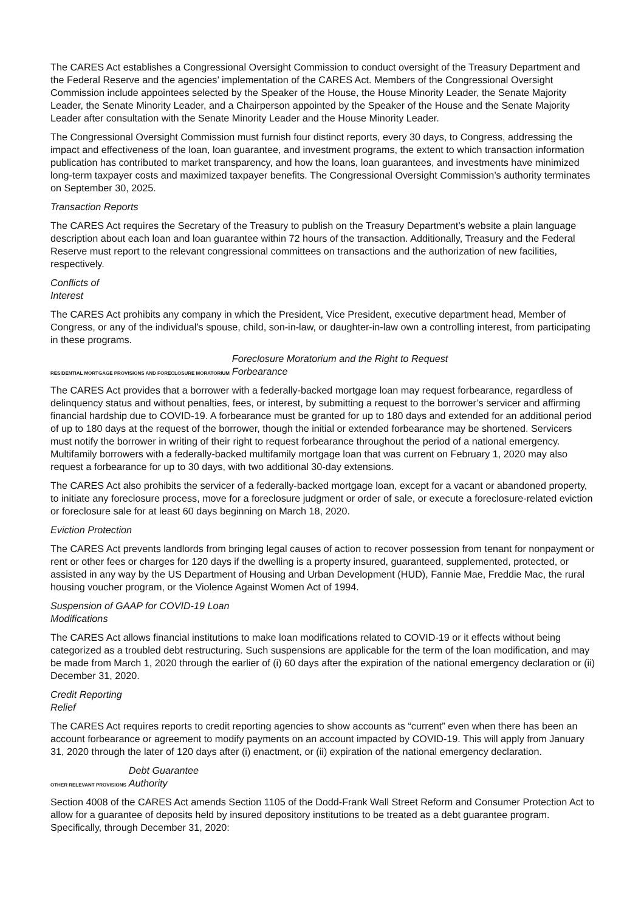The CARES Act establishes a Congressional Oversight Commission to conduct oversight of the Treasury Department and the Federal Reserve and the agencies’ implementation of the CARES Act. Members of the Congressional Oversight Commission include appointees selected by the Speaker of the House, the House Minority Leader, the Senate Majority Leader, the Senate Minority Leader, and a Chairperson appointed by the Speaker of the House and the Senate Majority Leader after consultation with the Senate Minority Leader and the House Minority Leader.
The Congressional Oversight Commission must furnish four distinct reports, every 30 days, to Congress, addressing the impact and effectiveness of the loan, loan guarantee, and investment programs, the extent to which transaction information publication has contributed to market transparency, and how the loans, loan guarantees, and investments have minimized long-term taxpayer costs and maximized taxpayer benefits. The Congressional Oversight Commission’s authority terminates on September 30, 2025.
Transaction Reports
The CARES Act requires the Secretary of the Treasury to publish on the Treasury Department’s website a plain language description about each loan and loan guarantee within 72 hours of the transaction. Additionally, Treasury and the Federal Reserve must report to the relevant congressional committees on transactions and the authorization of new facilities, respectively.
Conflicts of
Interest
The CARES Act prohibits any company in which the President, Vice President, executive department head, Member of Congress, or any of the individual’s spouse, child, son-in-law, or daughter-in-law own a controlling interest, from participating in these programs.
RESIDENTIAL MORTGAGE PROVISIONS AND FORECLOSURE MORATORIUM Foreclosure Moratorium and the Right to Request
Forbearance
The CARES Act provides that a borrower with a federally-backed mortgage loan may request forbearance, regardless of delinquency status and without penalties, fees, or interest, by submitting a request to the borrower’s servicer and affirming financial hardship due to COVID-19. A forbearance must be granted for up to 180 days and extended for an additional period of up to 180 days at the request of the borrower, though the initial or extended forbearance may be shortened. Servicers must notify the borrower in writing of their right to request forbearance throughout the period of a national emergency. Multifamily borrowers with a federally-backed multifamily mortgage loan that was current on February 1, 2020 may also request a forbearance for up to 30 days, with two additional 30-day extensions.
The CARES Act also prohibits the servicer of a federally-backed mortgage loan, except for a vacant or abandoned property, to initiate any foreclosure process, move for a foreclosure judgment or order of sale, or execute a foreclosure-related eviction or foreclosure sale for at least 60 days beginning on March 18, 2020.
Eviction Protection
The CARES Act prevents landlords from bringing legal causes of action to recover possession from tenant for nonpayment or rent or other fees or charges for 120 days if the dwelling is a property insured, guaranteed, supplemented, protected, or assisted in any way by the US Department of Housing and Urban Development (HUD), Fannie Mae, Freddie Mac, the rural housing voucher program, or the Violence Against Women Act of 1994.
Suspension of GAAP for COVID-19 Loan
Modifications
The CARES Act allows financial institutions to make loan modifications related to COVID-19 or it effects without being categorized as a troubled debt restructuring. Such suspensions are applicable for the term of the loan modification, and may be made from March 1, 2020 through the earlier of (i) 60 days after the expiration of the national emergency declaration or (ii) December 31, 2020.
Credit Reporting
Relief
The CARES Act requires reports to credit reporting agencies to show accounts as “current” even when there has been an account forbearance or agreement to modify payments on an account impacted by COVID-19. This will apply from January 31, 2020 through the later of 120 days after (i) enactment, or (ii) expiration of the national emergency declaration.
OTHER RELEVANT PROVISIONS Debt Guarantee
Authority
Section 4008 of the CARES Act amends Section 1105 of the Dodd-Frank Wall Street Reform and Consumer Protection Act to allow for a guarantee of deposits held by insured depository institutions to be treated as a debt guarantee program. Specifically, through December 31, 2020: